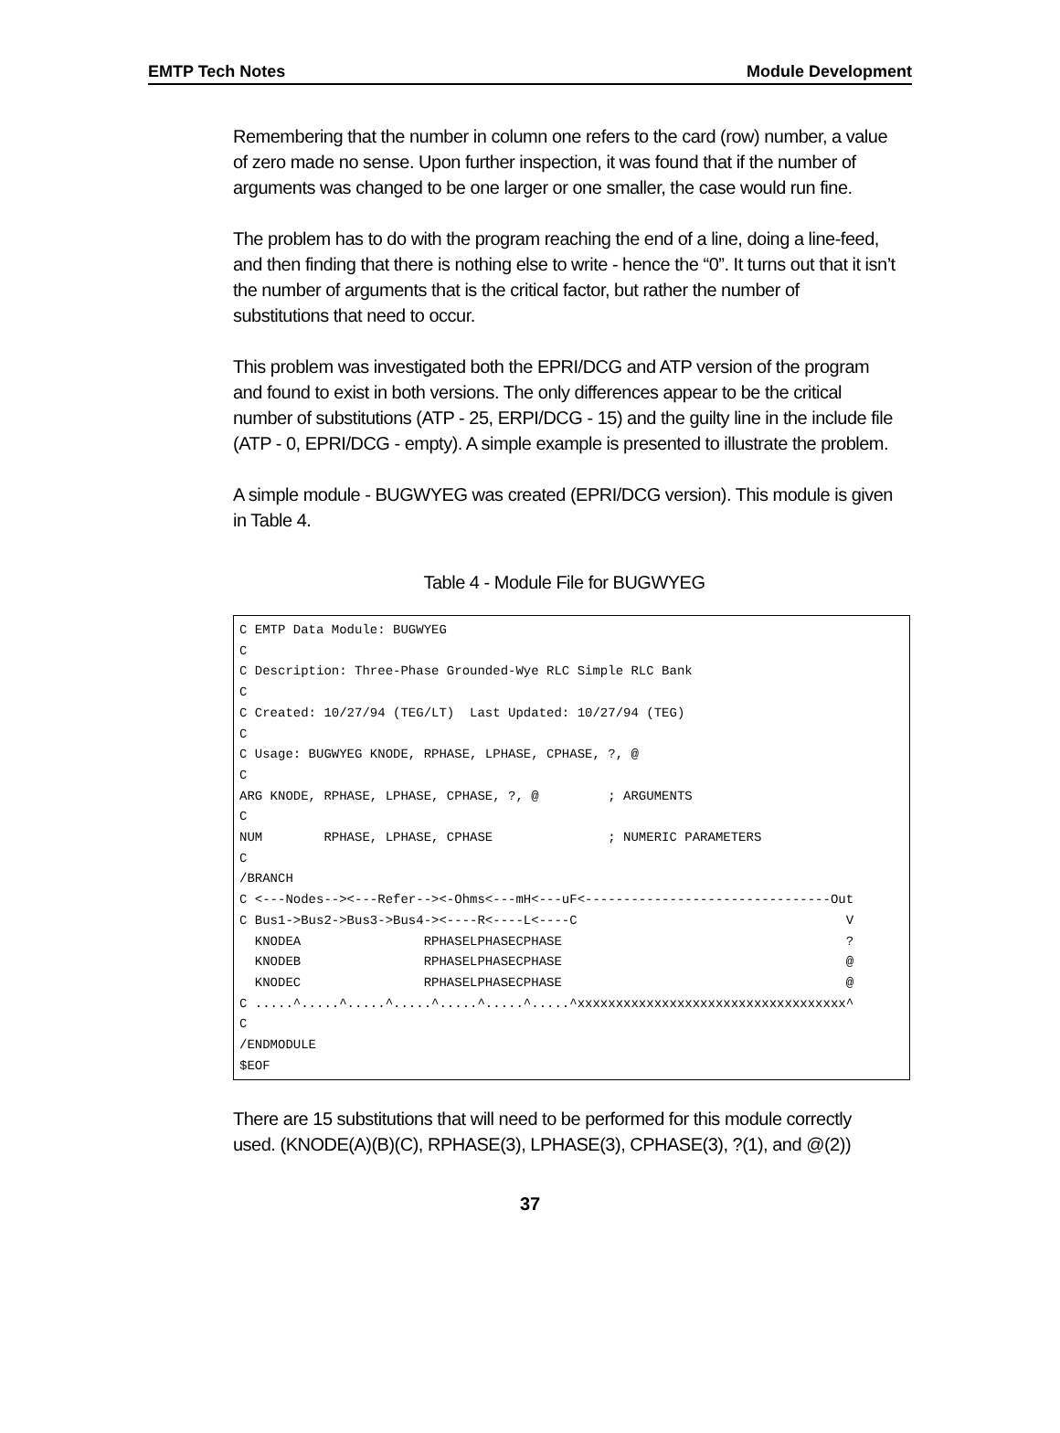EMTP Tech Notes Module Development
Remembering that the number in column one refers to the card (row) number, a value of zero made no sense. Upon further inspection, it was found that if the number of arguments was changed to be one larger or one smaller, the case would run fine.
The problem has to do with the program reaching the end of a line, doing a line-feed, and then finding that there is nothing else to write - hence the “0”. It turns out that it isn’t the number of arguments that is the critical factor, but rather the number of substitutions that need to occur.
This problem was investigated both the EPRI/DCG and ATP version of the program and found to exist in both versions. The only differences appear to be the critical number of substitutions (ATP - 25, ERPI/DCG - 15) and the guilty line in the include file (ATP - 0, EPRI/DCG - empty). A simple example is presented to illustrate the problem.
A simple module - BUGWYEG was created (EPRI/DCG version). This module is given in Table 4.
Table 4 - Module File for BUGWYEG
C EMTP Data Module: BUGWYEG
C
C Description: Three-Phase Grounded-Wye RLC Simple RLC Bank
C
C Created: 10/27/94 (TEG/LT)  Last Updated: 10/27/94 (TEG)
C
C Usage: BUGWYEG KNODE, RPHASE, LPHASE, CPHASE, ?, @
C
ARG KNODE, RPHASE, LPHASE, CPHASE, ?, @         ; ARGUMENTS
C
NUM        RPHASE, LPHASE, CPHASE               ; NUMERIC PARAMETERS
C
/BRANCH
C <---Nodes--><---Refer--><-Ohms<---mH<---uF<--------------------------------Out
C Bus1->Bus2->Bus3->Bus4-><----R<----L<----C                                   V
  KNODEA                RPHASELPHASECPHASE                                     ?
  KNODEB                RPHASELPHASECPHASE                                     @
  KNODEC                RPHASELPHASECPHASE                                     @
C .....^.....^.....^.....^.....^.....^.....^xxxxxxxxxxxxxxxxxxxxxxxxxxxxxxxxxxx^
C
/ENDMODULE
$EOF
There are 15 substitutions that will need to be performed for this module correctly used. (KNODE(A)(B)(C), RPHASE(3), LPHASE(3), CPHASE(3), ?(1), and @(2))
37